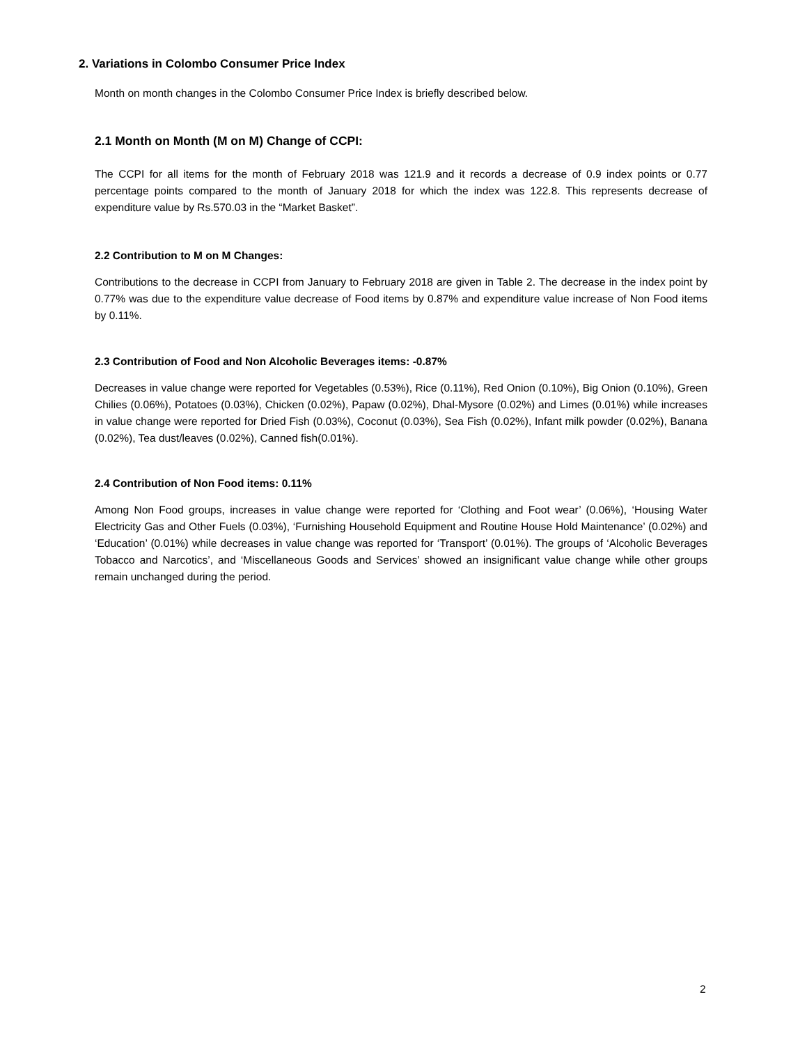2. Variations in Colombo Consumer Price Index
Month on month changes in the Colombo Consumer Price Index is briefly described below.
2.1 Month on Month (M on M) Change of CCPI:
The CCPI for all items for the month of February 2018 was 121.9 and it records a decrease of 0.9 index points or 0.77 percentage points compared to the month of January 2018 for which the index was 122.8. This represents decrease of expenditure value by Rs.570.03 in the “Market Basket”.
2.2 Contribution to M on M Changes:
Contributions to the decrease in CCPI from January to February 2018 are given in Table 2. The decrease in the index point by 0.77% was due to the expenditure value decrease of Food items by 0.87% and expenditure value increase of Non Food items by 0.11%.
2.3 Contribution of Food and Non Alcoholic Beverages items: -0.87%
Decreases in value change were reported for Vegetables (0.53%), Rice (0.11%), Red Onion (0.10%), Big Onion (0.10%), Green Chilies (0.06%), Potatoes (0.03%), Chicken (0.02%), Papaw (0.02%), Dhal-Mysore (0.02%) and Limes (0.01%) while increases in value change were reported for Dried Fish (0.03%), Coconut (0.03%), Sea Fish (0.02%), Infant milk powder (0.02%), Banana (0.02%), Tea dust/leaves (0.02%), Canned fish(0.01%).
2.4 Contribution of Non Food items: 0.11%
Among Non Food groups, increases in value change were reported for ‘Clothing and Foot wear’ (0.06%), ‘Housing Water Electricity Gas and Other Fuels (0.03%), ‘Furnishing Household Equipment and Routine House Hold Maintenance’ (0.02%) and ‘Education’ (0.01%) while decreases in value change was reported for ‘Transport’ (0.01%). The groups of ‘Alcoholic Beverages Tobacco and Narcotics’, and ‘Miscellaneous Goods and Services’ showed an insignificant value change while other groups remain unchanged during the period.
2